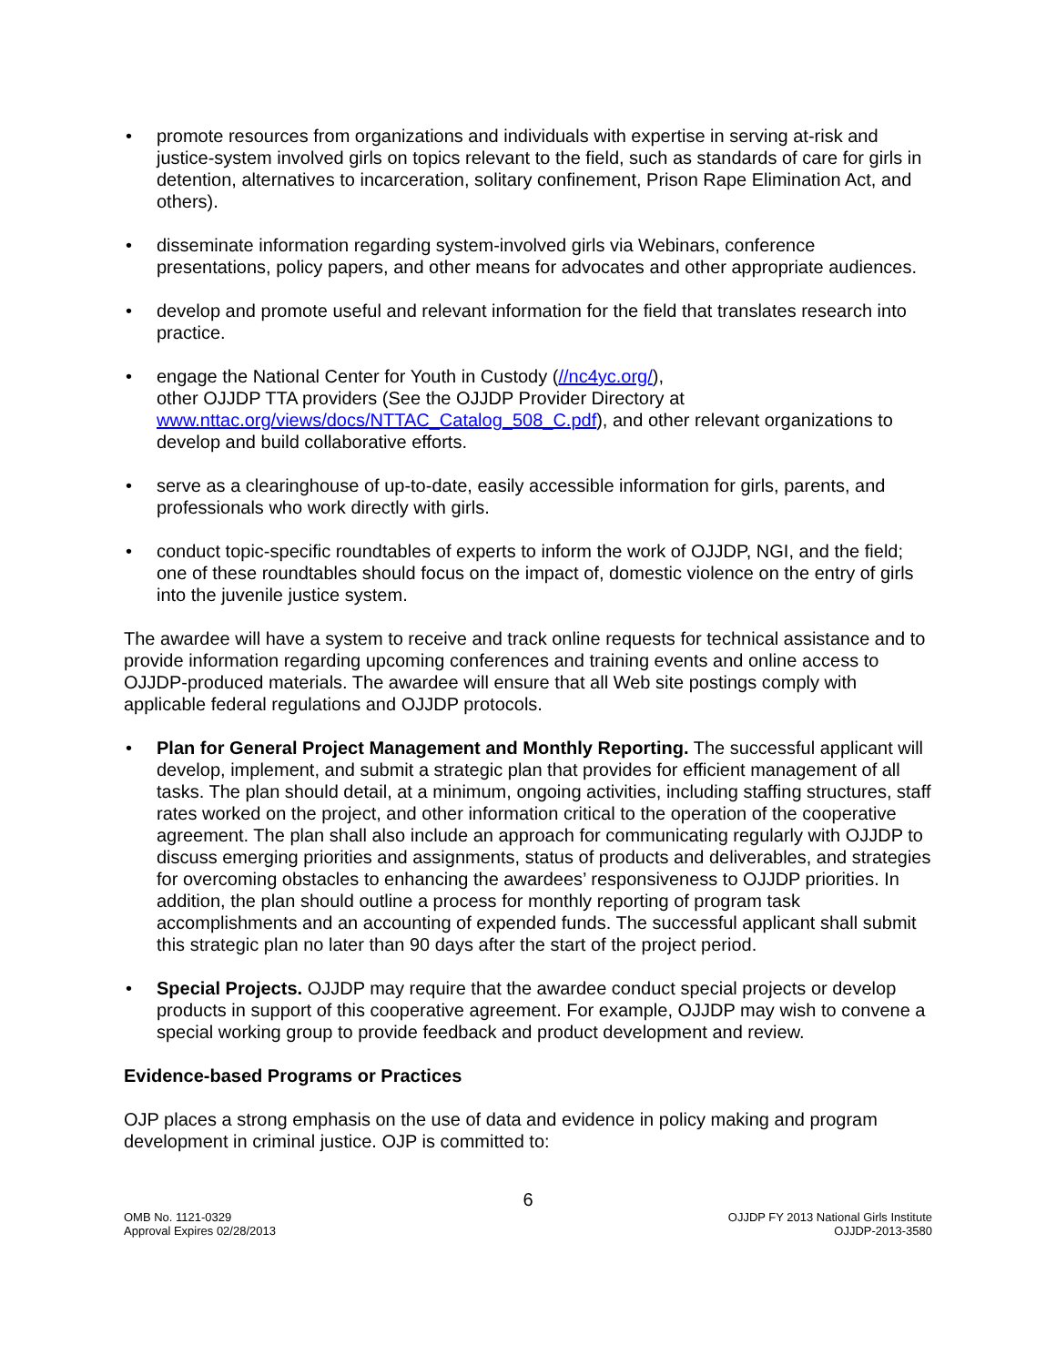• promote resources from organizations and individuals with expertise in serving at-risk and justice-system involved girls on topics relevant to the field, such as standards of care for girls in detention, alternatives to incarceration, solitary confinement, Prison Rape Elimination Act, and others).
• disseminate information regarding system-involved girls via Webinars, conference presentations, policy papers, and other means for advocates and other appropriate audiences.
• develop and promote useful and relevant information for the field that translates research into practice.
• engage the National Center for Youth in Custody (//nc4yc.org/),
other OJJDP TTA providers (See the OJJDP Provider Directory at www.nttac.org/views/docs/NTTAC_Catalog_508_C.pdf), and other relevant organizations to develop and build collaborative efforts.
• serve as a clearinghouse of up-to-date, easily accessible information for girls, parents, and professionals who work directly with girls.
• conduct topic-specific roundtables of experts to inform the work of OJJDP, NGI, and the field; one of these roundtables should focus on the impact of, domestic violence on the entry of girls into the juvenile justice system.
The awardee will have a system to receive and track online requests for technical assistance and to provide information regarding upcoming conferences and training events and online access to OJJDP-produced materials. The awardee will ensure that all Web site postings comply with applicable federal regulations and OJJDP protocols.
• Plan for General Project Management and Monthly Reporting. The successful applicant will develop, implement, and submit a strategic plan that provides for efficient management of all tasks. The plan should detail, at a minimum, ongoing activities, including staffing structures, staff rates worked on the project, and other information critical to the operation of the cooperative agreement. The plan shall also include an approach for communicating regularly with OJJDP to discuss emerging priorities and assignments, status of products and deliverables, and strategies for overcoming obstacles to enhancing the awardees’ responsiveness to OJJDP priorities. In addition, the plan should outline a process for monthly reporting of program task accomplishments and an accounting of expended funds. The successful applicant shall submit this strategic plan no later than 90 days after the start of the project period.
• Special Projects. OJJDP may require that the awardee conduct special projects or develop products in support of this cooperative agreement. For example, OJJDP may wish to convene a special working group to provide feedback and product development and review.
Evidence-based Programs or Practices
OJP places a strong emphasis on the use of data and evidence in policy making and program development in criminal justice. OJP is committed to:
6
OMB No. 1121-0329
Approval Expires 02/28/2013
OJJDP FY 2013 National Girls Institute
OJJDP-2013-3580